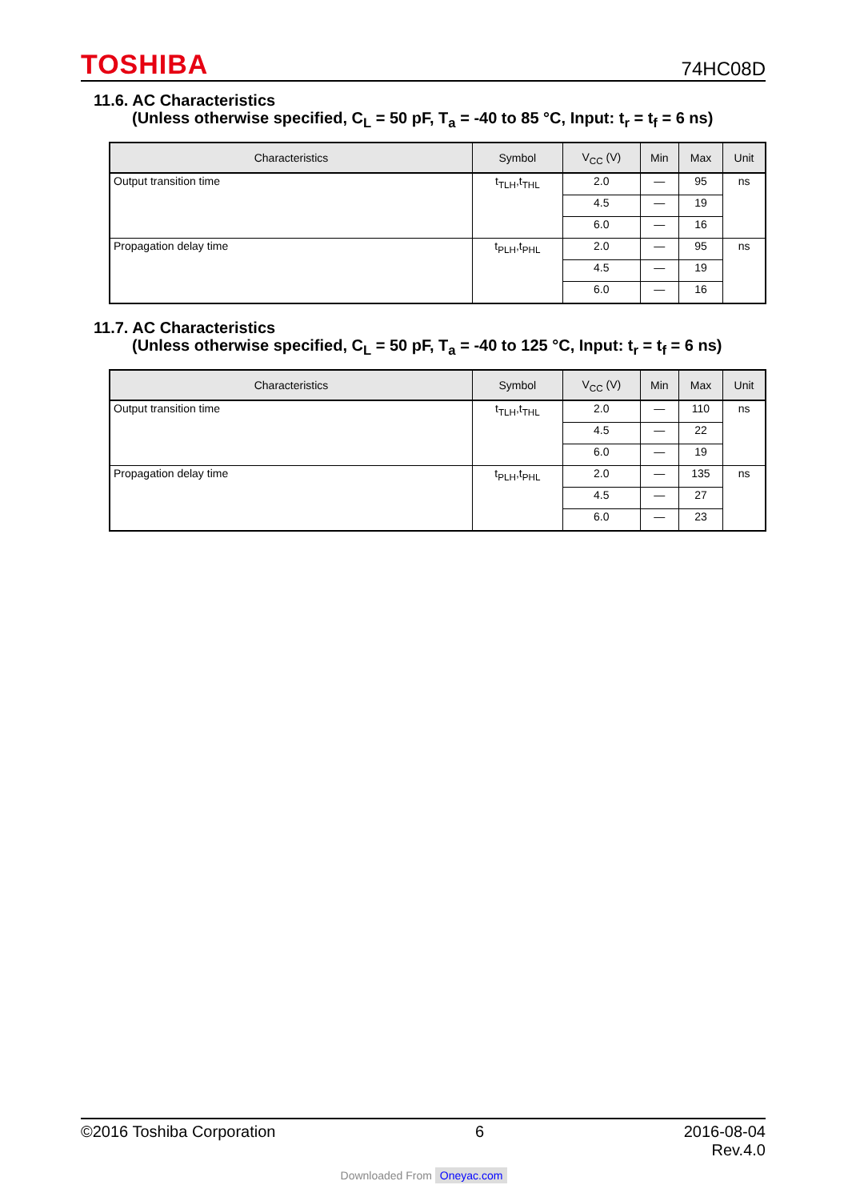TOSHIBA
74HC08D
11.6. AC Characteristics
(Unless otherwise specified, C<sub>L</sub> = 50 pF, T<sub>a</sub> = -40 to 85 °C, Input: t<sub>r</sub> = t<sub>f</sub> = 6 ns)
| Characteristics | Symbol | V<sub>CC</sub> (V) | Min | Max | Unit |
| --- | --- | --- | --- | --- | --- |
| Output transition time | t<sub>TLH</sub>,t<sub>THL</sub> | 2.0 | — | 95 | ns |
| | | 4.5 | — | 19 | |
| | | 6.0 | — | 16 | |
| Propagation delay time | t<sub>PLH</sub>,t<sub>PHL</sub> | 2.0 | — | 95 | ns |
| | | 4.5 | — | 19 | |
| | | 6.0 | — | 16 | |
11.7. AC Characteristics
(Unless otherwise specified, C<sub>L</sub> = 50 pF, T<sub>a</sub> = -40 to 125 °C, Input: t<sub>r</sub> = t<sub>f</sub> = 6 ns)
| Characteristics | Symbol | V<sub>CC</sub> (V) | Min | Max | Unit |
| --- | --- | --- | --- | --- | --- |
| Output transition time | t<sub>TLH</sub>,t<sub>THL</sub> | 2.0 | — | 110 | ns |
| | | 4.5 | — | 22 | |
| | | 6.0 | — | 19 | |
| Propagation delay time | t<sub>PLH</sub>,t<sub>PHL</sub> | 2.0 | — | 135 | ns |
| | | 4.5 | — | 27 | |
| | | 6.0 | — | 23 | |
©2016 Toshiba Corporation 6 2016-08-04
Rev.4.0
Downloaded From Oneyac.com